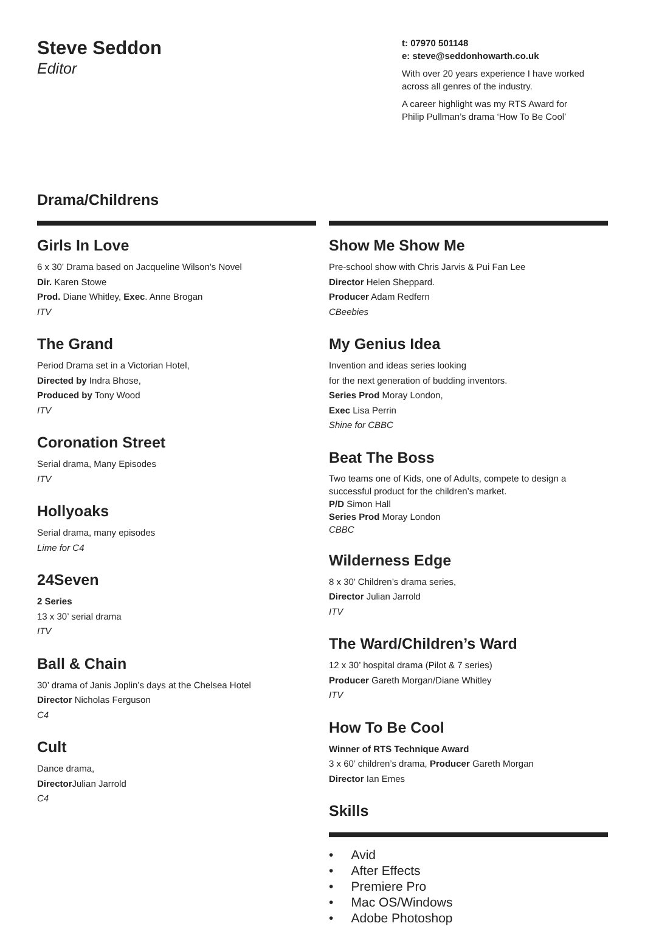Steve Seddon
Editor
t: 07970 501148
e: steve@seddonhowarth.co.uk
With over 20 years experience I have worked
across all genres of the industry.
A career highlight was my RTS Award for
Philip Pullman’s drama ‘How To Be Cool’
Drama/Childrens
Girls In Love
6 x 30’ Drama based on Jacqueline Wilson’s Novel
Dir. Karen Stowe
Prod. Diane Whitley, Exec. Anne Brogan
ITV
The Grand
Period Drama set in a Victorian Hotel,
Directed by Indra Bhose,
Produced by Tony Wood
ITV
Coronation Street
Serial drama, Many Episodes
ITV
Hollyoaks
Serial drama, many episodes
Lime for C4
24Seven
2 Series
13 x 30’ serial drama
ITV
Ball & Chain
30’ drama of Janis Joplin’s days at the Chelsea Hotel
Director Nicholas Ferguson
C4
Cult
Dance drama,
Director Julian Jarrold
C4
Show Me Show Me
Pre-school show with Chris Jarvis & Pui Fan Lee
Director Helen Sheppard.
Producer Adam Redfern
CBeebies
My Genius Idea
Invention and ideas series looking
for the next generation of budding inventors.
Series Prod Moray London,
Exec Lisa Perrin
Shine for CBBC
Beat The Boss
Two teams one of Kids, one of Adults, compete to design a successful product for the children’s market.
P/D Simon Hall
Series Prod Moray London
CBBC
Wilderness Edge
8 x 30’ Children’s drama series,
Director Julian Jarrold
ITV
The Ward/Children’s Ward
12 x 30’ hospital drama (Pilot & 7 series)
Producer Gareth Morgan/Diane Whitley
ITV
How To Be Cool
Winner of RTS Technique Award
3 x 60’ children’s drama, Producer Gareth Morgan
Director Ian Emes
Skills
• Avid
• After Effects
• Premiere Pro
• Mac OS/Windows
• Adobe Photoshop